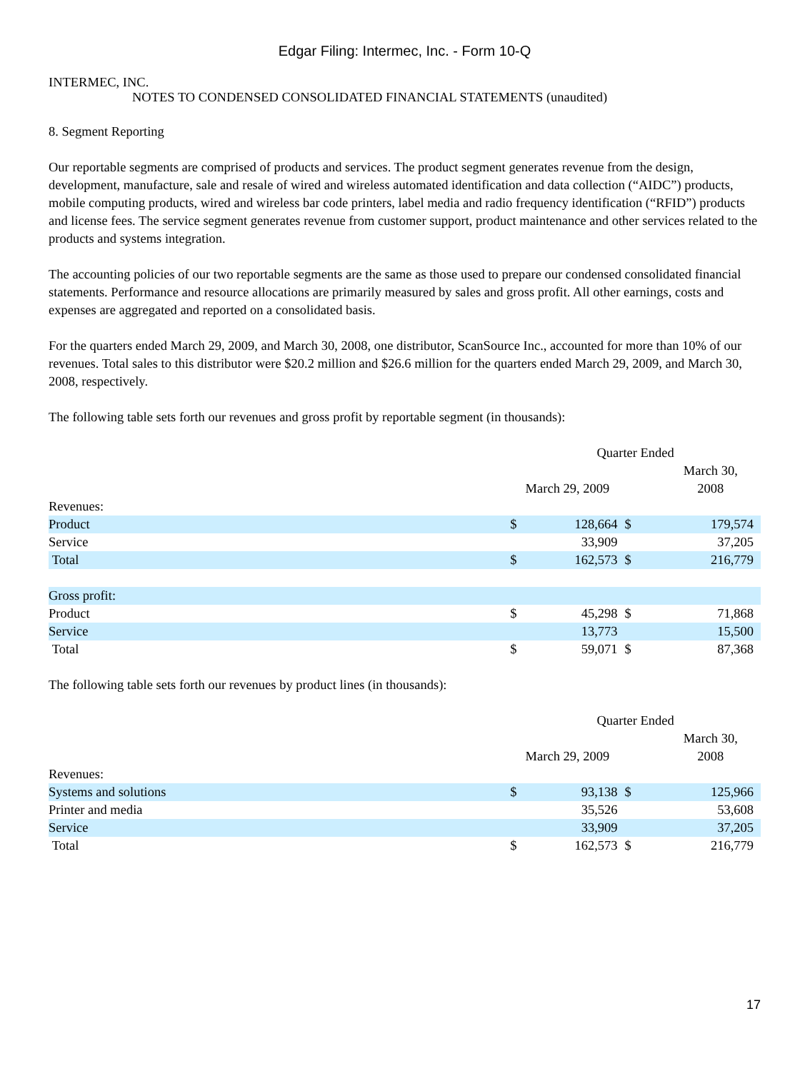Edgar Filing: Intermec, Inc. - Form 10-Q
INTERMEC, INC.
NOTES TO CONDENSED CONSOLIDATED FINANCIAL STATEMENTS (unaudited)
8. Segment Reporting
Our reportable segments are comprised of products and services. The product segment generates revenue from the design, development, manufacture, sale and resale of wired and wireless automated identification and data collection (“AIDC”) products, mobile computing products, wired and wireless bar code printers, label media and radio frequency identification (“RFID”) products and license fees. The service segment generates revenue from customer support, product maintenance and other services related to the products and systems integration.
The accounting policies of our two reportable segments are the same as those used to prepare our condensed consolidated financial statements. Performance and resource allocations are primarily measured by sales and gross profit. All other earnings, costs and expenses are aggregated and reported on a consolidated basis.
For the quarters ended March 29, 2009, and March 30, 2008, one distributor, ScanSource Inc., accounted for more than 10% of our revenues. Total sales to this distributor were $20.2 million and $26.6 million for the quarters ended March 29, 2009, and March 30, 2008, respectively.
The following table sets forth our revenues and gross profit by reportable segment (in thousands):
| | Quarter Ended | | | |
| --- | --- | --- | --- | --- |
| | March 29, 2009 | | | March 30, 2008 |
| Revenues: | | | | |
| Product | $ | 128,664 | $ | 179,574 |
| Service | | 33,909 | | 37,205 |
| Total | $ | 162,573 | $ | 216,779 |
| Gross profit: | | | | |
| Product | $ | 45,298 | $ | 71,868 |
| Service | | 13,773 | | 15,500 |
| Total | $ | 59,071 | $ | 87,368 |
The following table sets forth our revenues by product lines (in thousands):
| | Quarter Ended | | | |
| --- | --- | --- | --- | --- |
| | March 29, 2009 | | | March 30, 2008 |
| Revenues: | | | | |
| Systems and solutions | $ | 93,138 | $ | 125,966 |
| Printer and media | | 35,526 | | 53,608 |
| Service | | 33,909 | | 37,205 |
| Total | $ | 162,573 | $ | 216,779 |
17